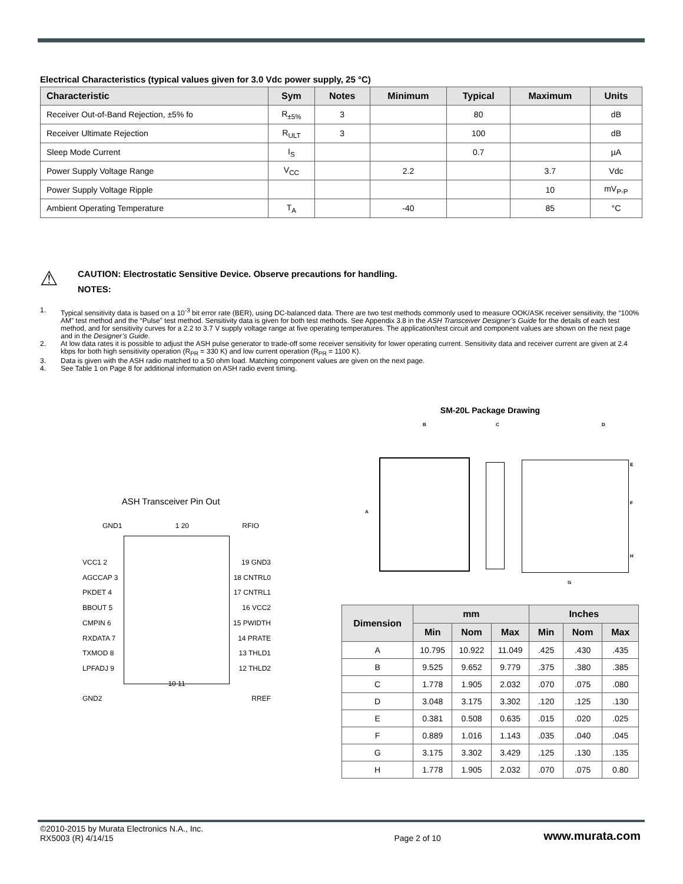Electrical Characteristics (typical values given for 3.0 Vdc power supply, 25 °C)
| Characteristic | Sym | Notes | Minimum | Typical | Maximum | Units |
| --- | --- | --- | --- | --- | --- | --- |
| Receiver Out-of-Band Rejection, ±5% fo | R<sub>±5%</sub> | 3 | | 80 | | dB |
| Receiver Ultimate Rejection | R<sub>ULT</sub> | 3 | | 100 | | dB |
| Sleep Mode Current | I<sub>S</sub> | | | 0.7 | | µA |
| Power Supply Voltage Range | V<sub>CC</sub> | | 2.2 | | 3.7 | Vdc |
| Power Supply Voltage Ripple | | | | | 10 | mV<sub>P-P</sub> |
| Ambient Operating Temperature | T<sub>A</sub> | | -40 | | 85 | °C |
CAUTION: Electrostatic Sensitive Device. Observe precautions for handling.
NOTES:
⚠
1. Typical sensitivity data is based on a 10<sup>-3</sup> bit error rate (BER), using DC-balanced data. There are two test methods commonly used to measure OOK/ASK receiver sensitivity, the “100% AM” test method and the “Pulse” test method. Sensitivity data is given for both test methods. See Appendix 3.8 in the ASH Transceiver Designer’s Guide for the details of each test method, and for sensitivity curves for a 2.2 to 3.7 V supply voltage range at five operating temperatures. The application/test circuit and component values are shown on the next page and in the Designer’s Guide.
2. At low data rates it is possible to adjust the ASH pulse generator to trade-off some receiver sensitivity for lower operating current. Sensitivity data and receiver current are given at 2.4 kbps for both high sensitivity operation (R<sub>PR</sub> = 330 K) and low current operation (R<sub>PR</sub> = 1100 K).
3. Data is given with the ASH radio matched to a 50 ohm load. Matching component values are given on the next page.
4. See Table 1 on Page 8 for additional information on ASH radio event timing.
ASH Transceiver Pin Out
GND1 1 20 RFIO
VCC1 2 19 GND3
AGCCAP 3 18 CNTRL0
PKDET 4 17 CNTRL1
BBOUT 5 16 VCC2
CMPIN 6 15 PWIDTH
RXDATA 7 14 PRATE
TXMOD 8 13 THLD1
LPFADJ 9 12 THLD2
10 11
GND2 RREF
SM-20L Package Drawing
B C D
A
E
F
G
H
| Dimension | mm | | | Inches | | |
| --- | --- | --- | --- | --- | --- | --- |
| | Min | Nom | Max | Min | Nom | Max |
| A | 10.795 | 10.922 | 11.049 | .425 | .430 | .435 |
| B | 9.525 | 9.652 | 9.779 | .375 | .380 | .385 |
| C | 1.778 | 1.905 | 2.032 | .070 | .075 | .080 |
| D | 3.048 | 3.175 | 3.302 | .120 | .125 | .130 |
| E | 0.381 | 0.508 | 0.635 | .015 | .020 | .025 |
| F | 0.889 | 1.016 | 1.143 | .035 | .040 | .045 |
| G | 3.175 | 3.302 | 3.429 | .125 | .130 | .135 |
| H | 1.778 | 1.905 | 2.032 | .070 | .075 | 0.80 |
©2010-2015 by Murata Electronics N.A., Inc.
RX5003 (R) 4/14/15
Page 2 of 10
www.murata.com